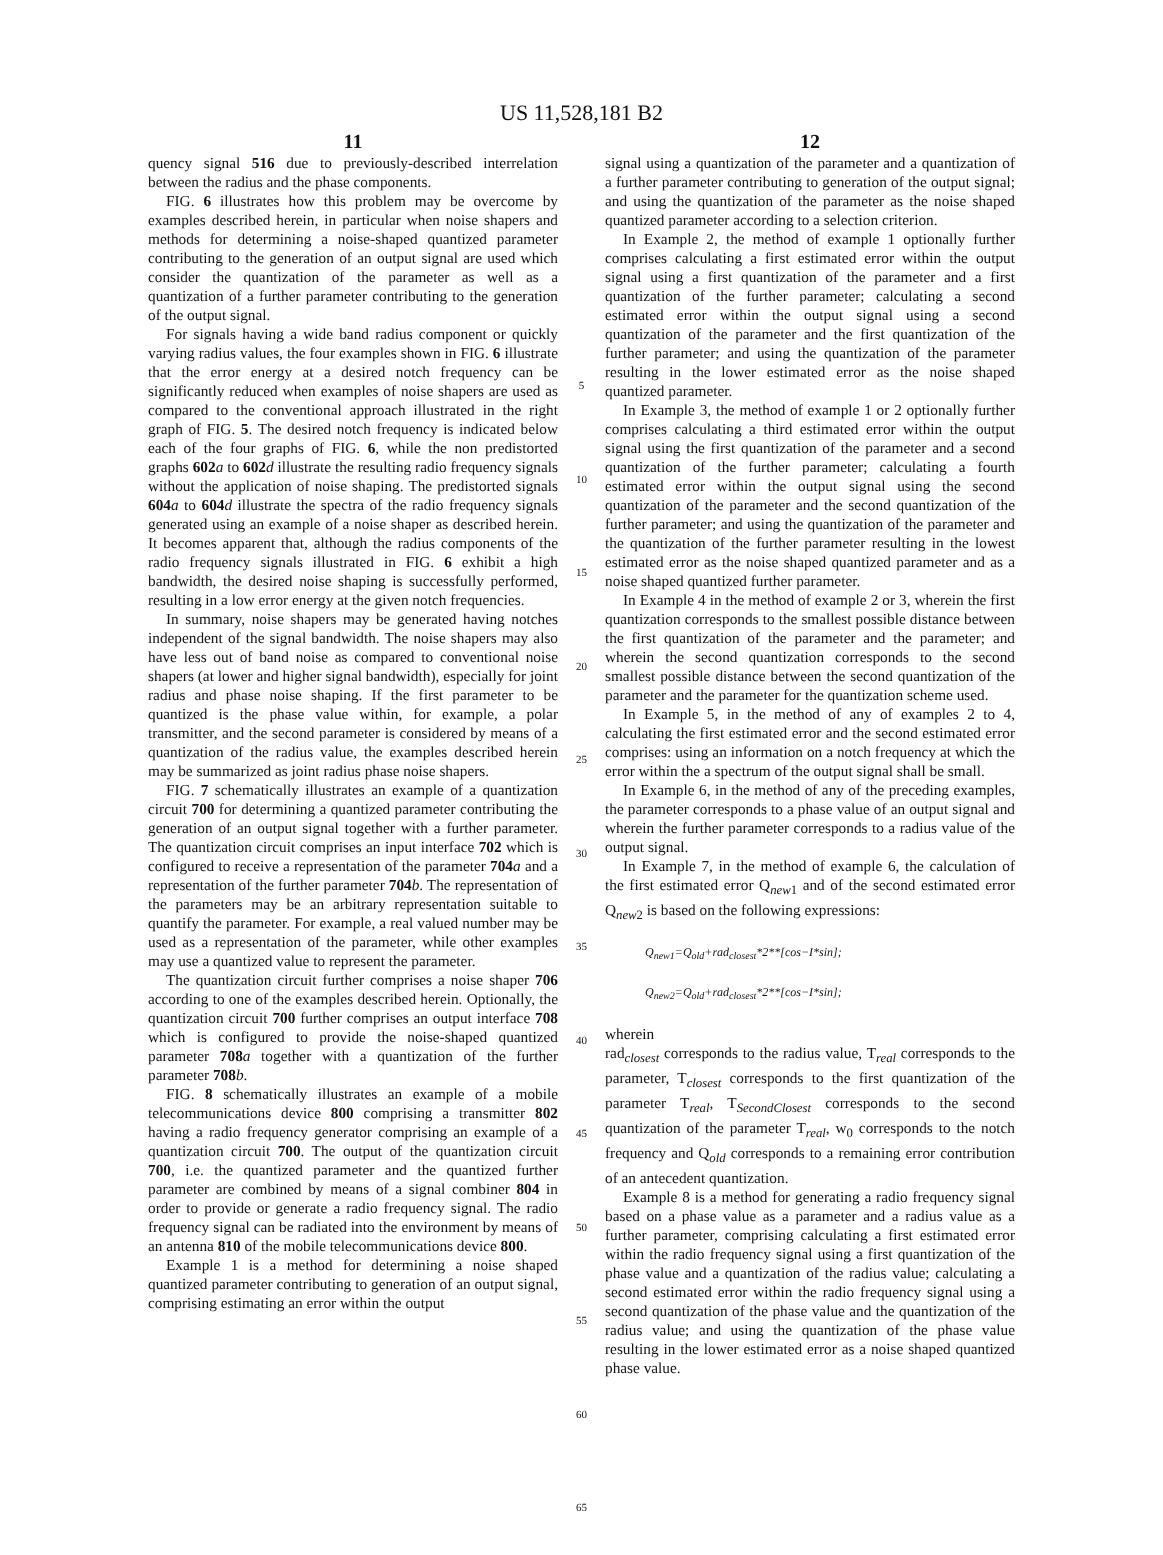US 11,528,181 B2
11
quency signal 516 due to previously-described interrelation between the radius and the phase components.
FIG. 6 illustrates how this problem may be overcome by examples described herein, in particular when noise shapers and methods for determining a noise-shaped quantized parameter contributing to the generation of an output signal are used which consider the quantization of the parameter as well as a quantization of a further parameter contributing to the generation of the output signal.
For signals having a wide band radius component or quickly varying radius values, the four examples shown in FIG. 6 illustrate that the error energy at a desired notch frequency can be significantly reduced when examples of noise shapers are used as compared to the conventional approach illustrated in the right graph of FIG. 5. The desired notch frequency is indicated below each of the four graphs of FIG. 6, while the non predistorted graphs 602 a to 602 d illustrate the resulting radio frequency signals without the application of noise shaping. The predistorted signals 604 a to 604 d illustrate the spectra of the radio frequency signals generated using an example of a noise shaper as described herein. It becomes apparent that, although the radius components of the radio frequency signals illustrated in FIG. 6 exhibit a high bandwidth, the desired noise shaping is successfully performed, resulting in a low error energy at the given notch frequencies.
In summary, noise shapers may be generated having notches independent of the signal bandwidth. The noise shapers may also have less out of band noise as compared to conventional noise shapers (at lower and higher signal bandwidth), especially for joint radius and phase noise shaping. If the first parameter to be quantized is the phase value within, for example, a polar transmitter, and the second parameter is considered by means of a quantization of the radius value, the examples described herein may be summarized as joint radius phase noise shapers.
FIG. 7 schematically illustrates an example of a quantization circuit 700 for determining a quantized parameter contributing the generation of an output signal together with a further parameter. The quantization circuit comprises an input interface 702 which is configured to receive a representation of the parameter 704 a and a representation of the further parameter 704 b. The representation of the parameters may be an arbitrary representation suitable to quantify the parameter. For example, a real valued number may be used as a representation of the parameter, while other examples may use a quantized value to represent the parameter.
The quantization circuit further comprises a noise shaper 706 according to one of the examples described herein. Optionally, the quantization circuit 700 further comprises an output interface 708 which is configured to provide the noise-shaped quantized parameter 708 a together with a quantization of the further parameter 708 b.
FIG. 8 schematically illustrates an example of a mobile telecommunications device 800 comprising a transmitter 802 having a radio frequency generator comprising an example of a quantization circuit 700. The output of the quantization circuit 700, i.e. the quantized parameter and the quantized further parameter are combined by means of a signal combiner 804 in order to provide or generate a radio frequency signal. The radio frequency signal can be radiated into the environment by means of an antenna 810 of the mobile telecommunications device 800.
Example 1 is a method for determining a noise shaped quantized parameter contributing to generation of an output signal, comprising estimating an error within the output
5
10
15
20
25
30
35
40
45
50
55
60
65
12
signal using a quantization of the parameter and a quantization of a further parameter contributing to generation of the output signal; and using the quantization of the parameter as the noise shaped quantized parameter according to a selection criterion.
In Example 2, the method of example 1 optionally further comprises calculating a first estimated error within the output signal using a first quantization of the parameter and a first quantization of the further parameter; calculating a second estimated error within the output signal using a second quantization of the parameter and the first quantization of the further parameter; and using the quantization of the parameter resulting in the lower estimated error as the noise shaped quantized parameter.
In Example 3, the method of example 1 or 2 optionally further comprises calculating a third estimated error within the output signal using the first quantization of the parameter and a second quantization of the further parameter; calculating a fourth estimated error within the output signal using the second quantization of the parameter and the second quantization of the further parameter; and using the quantization of the parameter and the quantization of the further parameter resulting in the lowest estimated error as the noise shaped quantized parameter and as a noise shaped quantized further parameter.
In Example 4 in the method of example 2 or 3, wherein the first quantization corresponds to the smallest possible distance between the first quantization of the parameter and the parameter; and wherein the second quantization corresponds to the second smallest possible distance between the second quantization of the parameter and the parameter for the quantization scheme used.
In Example 5, in the method of any of examples 2 to 4, calculating the first estimated error and the second estimated error comprises: using an information on a notch frequency at which the error within the a spectrum of the output signal shall be small.
In Example 6, in the method of any of the preceding examples, the parameter corresponds to a phase value of an output signal and wherein the further parameter corresponds to a radius value of the output signal.
In Example 7, in the method of example 6, the calculation of the first estimated error Q<sub>new1</sub> and of the second estimated error Q<sub>new2</sub> is based on the following expressions:
Q<sub>new1</sub>=Q<sub>old</sub>+rad<sub>closest</sub>*2**[cos−I*sin];
Q<sub>new2</sub>=Q<sub>old</sub>+rad<sub>closest</sub>*2**[cos−I*sin];
wherein
rad<sub>closest</sub> corresponds to the radius value, T<sub>real</sub> corresponds to the parameter, T<sub>closest</sub> corresponds to the first quantization of the parameter T<sub>real</sub>, T<sub>SecondClosest</sub> corresponds to the second quantization of the parameter T<sub>real</sub>, w<sub>0</sub> corresponds to the notch frequency and Q<sub>old</sub> corresponds to a remaining error contribution of an antecedent quantization.
Example 8 is a method for generating a radio frequency signal based on a phase value as a parameter and a radius value as a further parameter, comprising calculating a first estimated error within the radio frequency signal using a first quantization of the phase value and a quantization of the radius value; calculating a second estimated error within the radio frequency signal using a second quantization of the phase value and the quantization of the radius value; and using the quantization of the phase value resulting in the lower estimated error as a noise shaped quantized phase value.